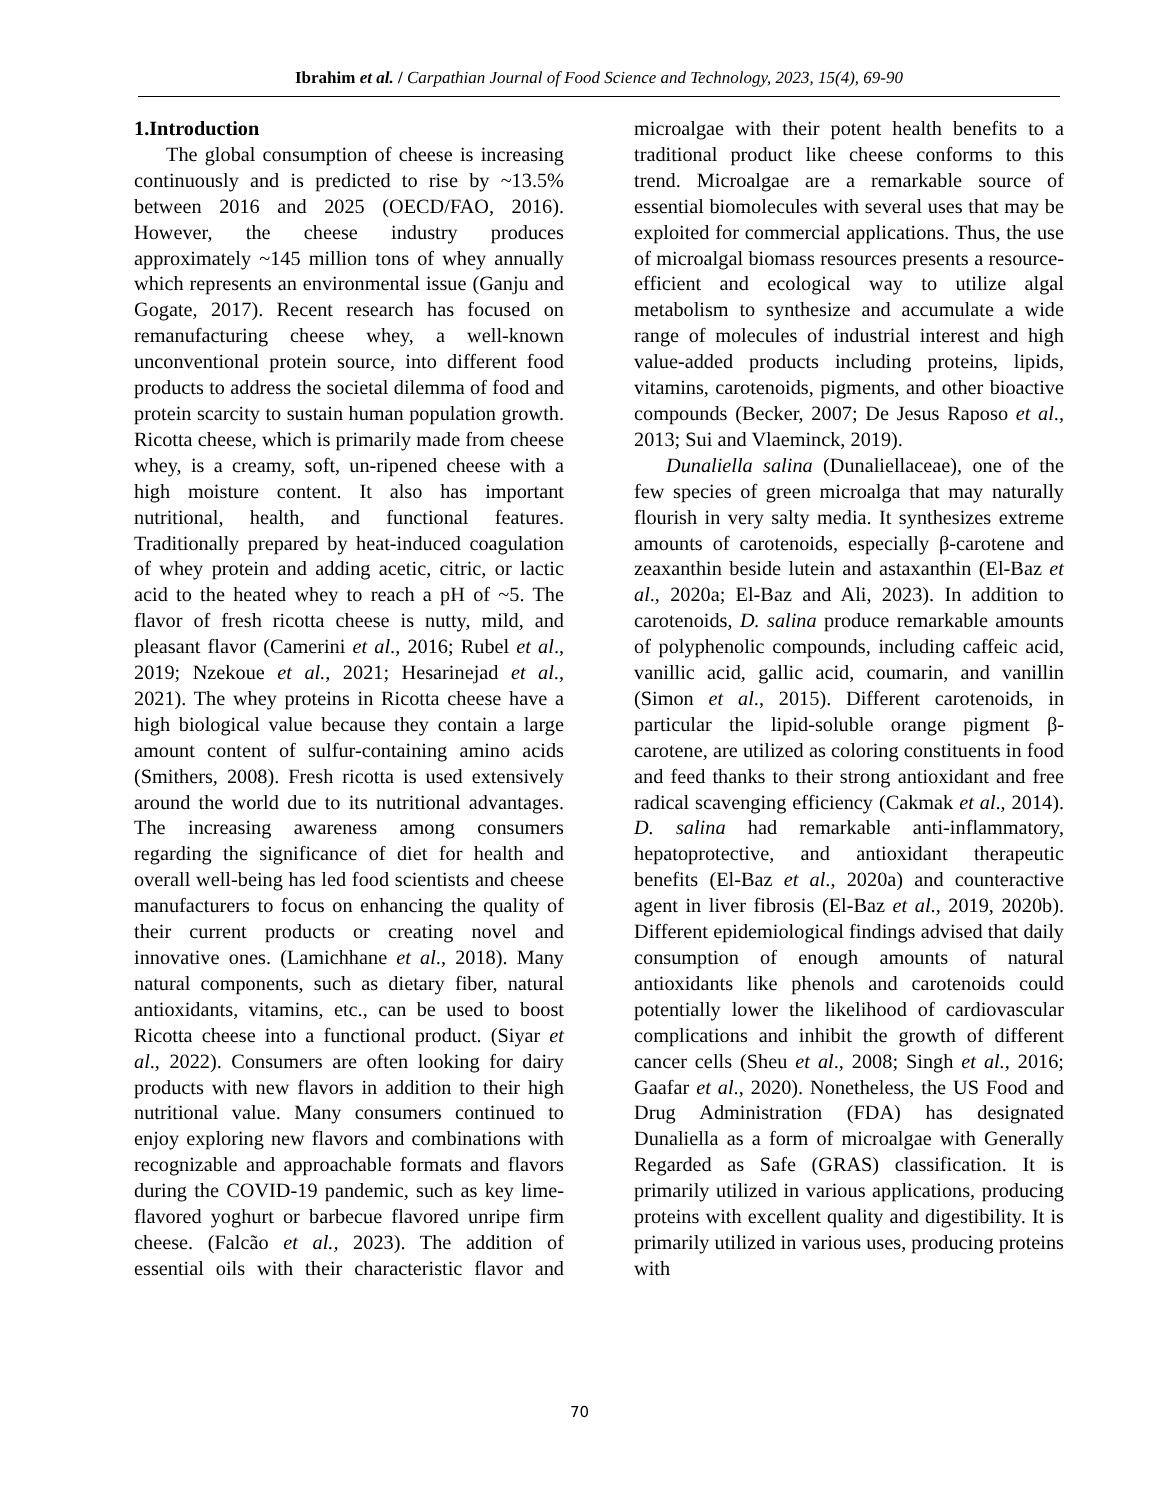Ibrahim et al. / Carpathian Journal of Food Science and Technology, 2023, 15(4), 69-90
1.Introduction
The global consumption of cheese is increasing continuously and is predicted to rise by ~13.5% between 2016 and 2025 (OECD/FAO, 2016). However, the cheese industry produces approximately ~145 million tons of whey annually which represents an environmental issue (Ganju and Gogate, 2017). Recent research has focused on remanufacturing cheese whey, a well-known unconventional protein source, into different food products to address the societal dilemma of food and protein scarcity to sustain human population growth. Ricotta cheese, which is primarily made from cheese whey, is a creamy, soft, un-ripened cheese with a high moisture content. It also has important nutritional, health, and functional features. Traditionally prepared by heat-induced coagulation of whey protein and adding acetic, citric, or lactic acid to the heated whey to reach a pH of ~5. The flavor of fresh ricotta cheese is nutty, mild, and pleasant flavor (Camerini et al., 2016; Rubel et al., 2019; Nzekoue et al., 2021; Hesarinejad et al., 2021). The whey proteins in Ricotta cheese have a high biological value because they contain a large amount content of sulfur-containing amino acids (Smithers, 2008). Fresh ricotta is used extensively around the world due to its nutritional advantages. The increasing awareness among consumers regarding the significance of diet for health and overall well-being has led food scientists and cheese manufacturers to focus on enhancing the quality of their current products or creating novel and innovative ones. (Lamichhane et al., 2018). Many natural components, such as dietary fiber, natural antioxidants, vitamins, etc., can be used to boost Ricotta cheese into a functional product. (Siyar et al., 2022). Consumers are often looking for dairy products with new flavors in addition to their high nutritional value. Many consumers continued to enjoy exploring new flavors and combinations with recognizable and approachable formats and flavors during the COVID-19 pandemic, such as key lime-flavored yoghurt or barbecue flavored unripe firm cheese. (Falcão et al., 2023). The addition of essential oils with their characteristic flavor and microalgae with their potent health benefits to a traditional product like cheese conforms to this trend. Microalgae are a remarkable source of essential biomolecules with several uses that may be exploited for commercial applications. Thus, the use of microalgal biomass resources presents a resource-efficient and ecological way to utilize algal metabolism to synthesize and accumulate a wide range of molecules of industrial interest and high value-added products including proteins, lipids, vitamins, carotenoids, pigments, and other bioactive compounds (Becker, 2007; De Jesus Raposo et al., 2013; Sui and Vlaeminck, 2019).
Dunaliella salina (Dunaliellaceae), one of the few species of green microalga that may naturally flourish in very salty media. It synthesizes extreme amounts of carotenoids, especially β-carotene and zeaxanthin beside lutein and astaxanthin (El-Baz et al., 2020a; El-Baz and Ali, 2023). In addition to carotenoids, D. salina produce remarkable amounts of polyphenolic compounds, including caffeic acid, vanillic acid, gallic acid, coumarin, and vanillin (Simon et al., 2015). Different carotenoids, in particular the lipid-soluble orange pigment β-carotene, are utilized as coloring constituents in food and feed thanks to their strong antioxidant and free radical scavenging efficiency (Cakmak et al., 2014). D. salina had remarkable anti-inflammatory, hepatoprotective, and antioxidant therapeutic benefits (El-Baz et al., 2020a) and counteractive agent in liver fibrosis (El-Baz et al., 2019, 2020b). Different epidemiological findings advised that daily consumption of enough amounts of natural antioxidants like phenols and carotenoids could potentially lower the likelihood of cardiovascular complications and inhibit the growth of different cancer cells (Sheu et al., 2008; Singh et al., 2016; Gaafar et al., 2020). Nonetheless, the US Food and Drug Administration (FDA) has designated Dunaliella as a form of microalgae with Generally Regarded as Safe (GRAS) classification. It is primarily utilized in various applications, producing proteins with excellent quality and digestibility. It is primarily utilized in various uses, producing proteins with
70